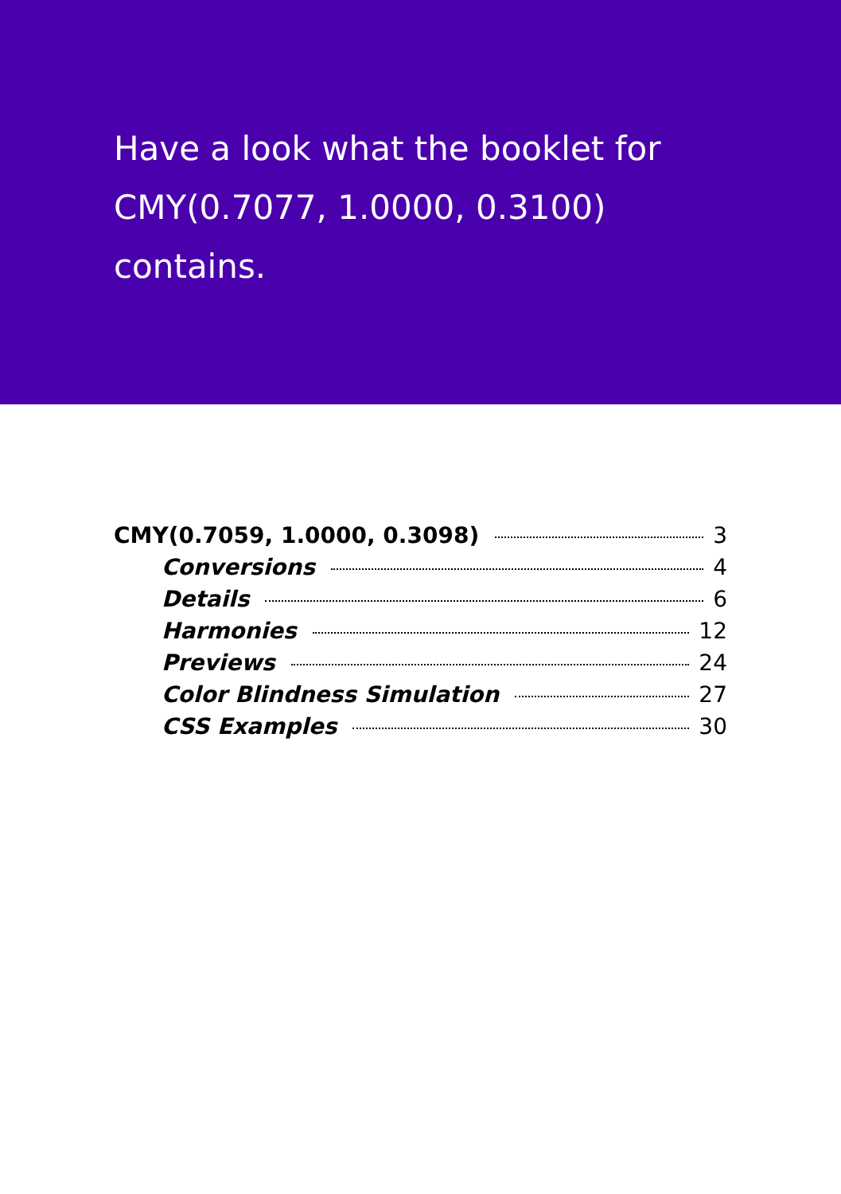Have a look what the booklet for
CMY(0.7077, 1.0000, 0.3100)
contains.
CMY(0.7059, 1.0000, 0.3098) 3
Conversions 4
Details 6
Harmonies 12
Previews 24
Color Blindness Simulation 27
CSS Examples 30